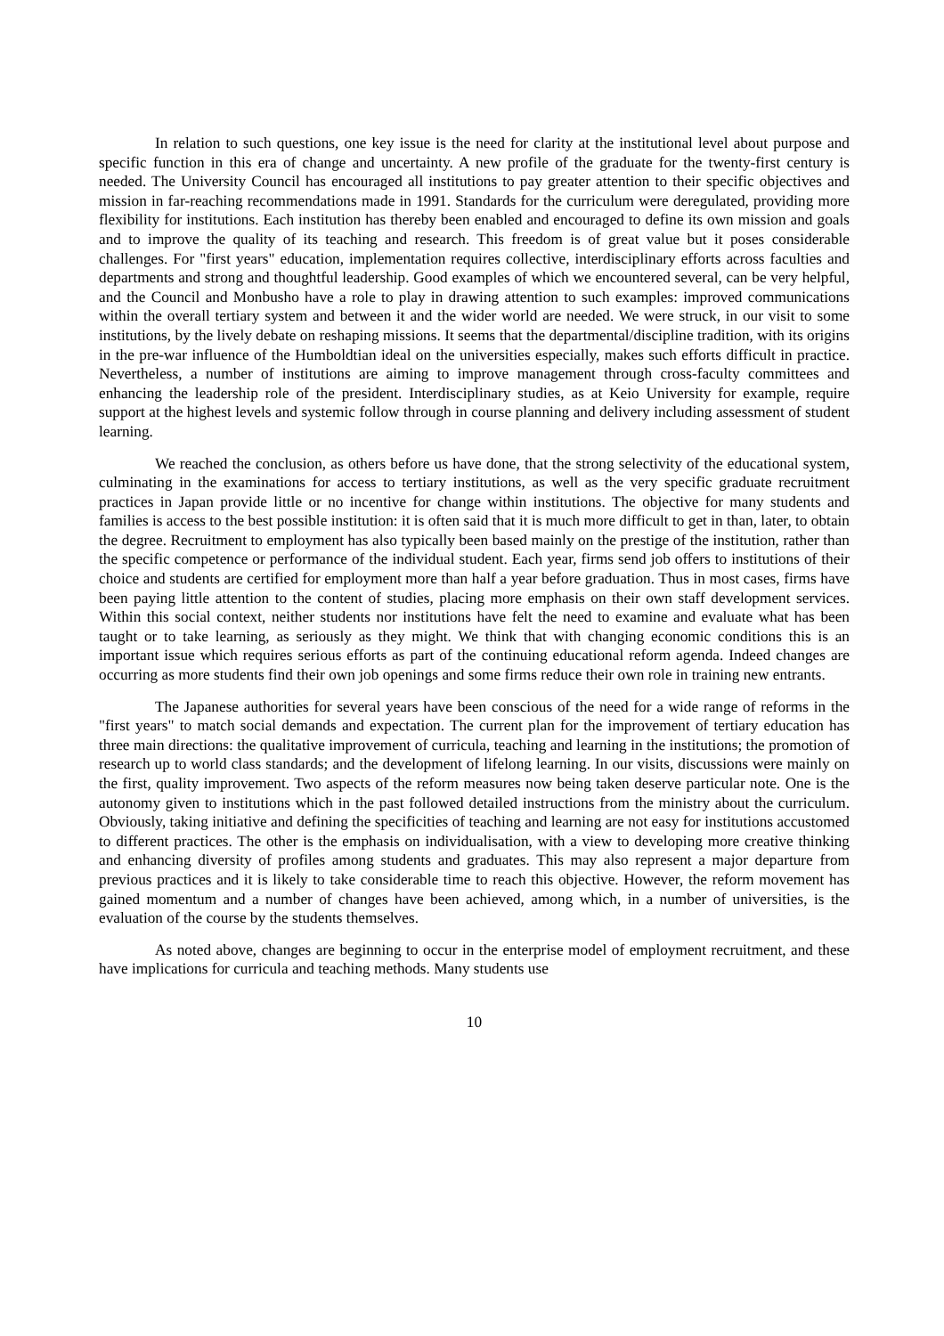In relation to such questions, one key issue is the need for clarity at the institutional level about purpose and specific function in this era of change and uncertainty. A new profile of the graduate for the twenty-first century is needed. The University Council has encouraged all institutions to pay greater attention to their specific objectives and mission in far-reaching recommendations made in 1991. Standards for the curriculum were deregulated, providing more flexibility for institutions. Each institution has thereby been enabled and encouraged to define its own mission and goals and to improve the quality of its teaching and research. This freedom is of great value but it poses considerable challenges. For "first years" education, implementation requires collective, interdisciplinary efforts across faculties and departments and strong and thoughtful leadership. Good examples of which we encountered several, can be very helpful, and the Council and Monbusho have a role to play in drawing attention to such examples: improved communications within the overall tertiary system and between it and the wider world are needed. We were struck, in our visit to some institutions, by the lively debate on reshaping missions. It seems that the departmental/discipline tradition, with its origins in the pre-war influence of the Humboldtian ideal on the universities especially, makes such efforts difficult in practice. Nevertheless, a number of institutions are aiming to improve management through cross-faculty committees and enhancing the leadership role of the president. Interdisciplinary studies, as at Keio University for example, require support at the highest levels and systemic follow through in course planning and delivery including assessment of student learning.
We reached the conclusion, as others before us have done, that the strong selectivity of the educational system, culminating in the examinations for access to tertiary institutions, as well as the very specific graduate recruitment practices in Japan provide little or no incentive for change within institutions. The objective for many students and families is access to the best possible institution: it is often said that it is much more difficult to get in than, later, to obtain the degree. Recruitment to employment has also typically been based mainly on the prestige of the institution, rather than the specific competence or performance of the individual student. Each year, firms send job offers to institutions of their choice and students are certified for employment more than half a year before graduation. Thus in most cases, firms have been paying little attention to the content of studies, placing more emphasis on their own staff development services. Within this social context, neither students nor institutions have felt the need to examine and evaluate what has been taught or to take learning, as seriously as they might. We think that with changing economic conditions this is an important issue which requires serious efforts as part of the continuing educational reform agenda. Indeed changes are occurring as more students find their own job openings and some firms reduce their own role in training new entrants.
The Japanese authorities for several years have been conscious of the need for a wide range of reforms in the "first years" to match social demands and expectation. The current plan for the improvement of tertiary education has three main directions: the qualitative improvement of curricula, teaching and learning in the institutions; the promotion of research up to world class standards; and the development of lifelong learning. In our visits, discussions were mainly on the first, quality improvement. Two aspects of the reform measures now being taken deserve particular note. One is the autonomy given to institutions which in the past followed detailed instructions from the ministry about the curriculum. Obviously, taking initiative and defining the specificities of teaching and learning are not easy for institutions accustomed to different practices. The other is the emphasis on individualisation, with a view to developing more creative thinking and enhancing diversity of profiles among students and graduates. This may also represent a major departure from previous practices and it is likely to take considerable time to reach this objective. However, the reform movement has gained momentum and a number of changes have been achieved, among which, in a number of universities, is the evaluation of the course by the students themselves.
As noted above, changes are beginning to occur in the enterprise model of employment recruitment, and these have implications for curricula and teaching methods. Many students use
10